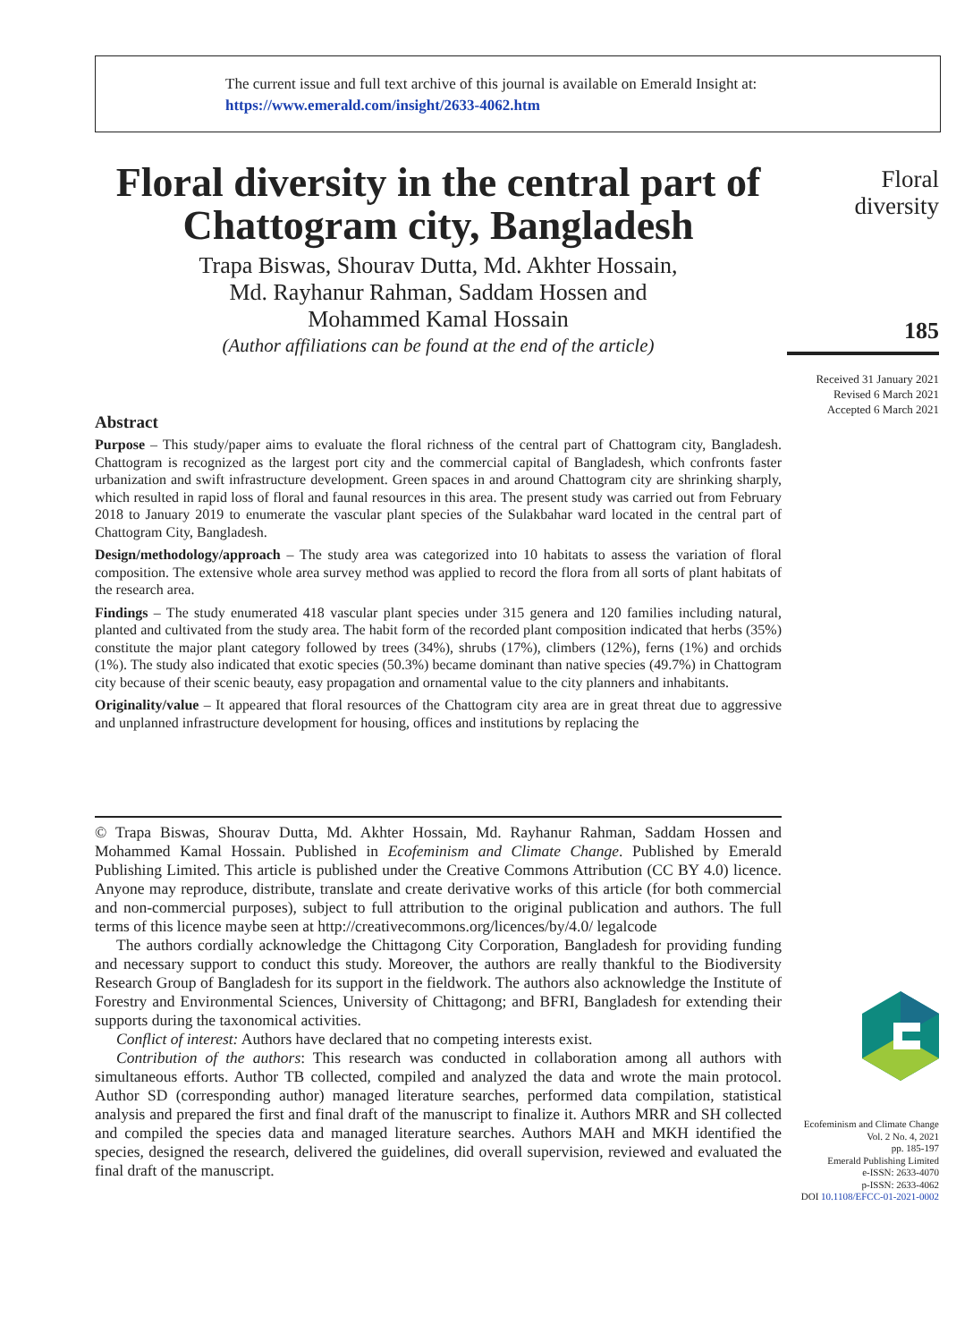The current issue and full text archive of this journal is available on Emerald Insight at:
https://www.emerald.com/insight/2633-4062.htm
Floral diversity in the central part of Chattogram city, Bangladesh
Trapa Biswas, Shourav Dutta, Md. Akhter Hossain,
Md. Rayhanur Rahman, Saddam Hossen and
Mohammed Kamal Hossain
(Author affiliations can be found at the end of the article)
Abstract
Purpose – This study/paper aims to evaluate the floral richness of the central part of Chattogram city, Bangladesh. Chattogram is recognized as the largest port city and the commercial capital of Bangladesh, which confronts faster urbanization and swift infrastructure development. Green spaces in and around Chattogram city are shrinking sharply, which resulted in rapid loss of floral and faunal resources in this area. The present study was carried out from February 2018 to January 2019 to enumerate the vascular plant species of the Sulakbahar ward located in the central part of Chattogram City, Bangladesh.
Design/methodology/approach – The study area was categorized into 10 habitats to assess the variation of floral composition. The extensive whole area survey method was applied to record the flora from all sorts of plant habitats of the research area.
Findings – The study enumerated 418 vascular plant species under 315 genera and 120 families including natural, planted and cultivated from the study area. The habit form of the recorded plant composition indicated that herbs (35%) constitute the major plant category followed by trees (34%), shrubs (17%), climbers (12%), ferns (1%) and orchids (1%). The study also indicated that exotic species (50.3%) became dominant than native species (49.7%) in Chattogram city because of their scenic beauty, easy propagation and ornamental value to the city planners and inhabitants.
Originality/value – It appeared that floral resources of the Chattogram city area are in great threat due to aggressive and unplanned infrastructure development for housing, offices and institutions by replacing the
Floral
diversity
185
Received 31 January 2021
Revised 6 March 2021
Accepted 6 March 2021
© Trapa Biswas, Shourav Dutta, Md. Akhter Hossain, Md. Rayhanur Rahman, Saddam Hossen and Mohammed Kamal Hossain. Published in Ecofeminism and Climate Change. Published by Emerald Publishing Limited. This article is published under the Creative Commons Attribution (CC BY 4.0) licence. Anyone may reproduce, distribute, translate and create derivative works of this article (for both commercial and non-commercial purposes), subject to full attribution to the original publication and authors. The full terms of this licence maybe seen at http://creativecommons.org/licences/by/4.0/ legalcode
The authors cordially acknowledge the Chittagong City Corporation, Bangladesh for providing funding and necessary support to conduct this study. Moreover, the authors are really thankful to the Biodiversity Research Group of Bangladesh for its support in the fieldwork. The authors also acknowledge the Institute of Forestry and Environmental Sciences, University of Chittagong; and BFRI, Bangladesh for extending their supports during the taxonomical activities.
Conflict of interest: Authors have declared that no competing interests exist.
Contribution of the authors: This research was conducted in collaboration among all authors with simultaneous efforts. Author TB collected, compiled and analyzed the data and wrote the main protocol. Author SD (corresponding author) managed literature searches, performed data compilation, statistical analysis and prepared the first and final draft of the manuscript to finalize it. Authors MRR and SH collected and compiled the species data and managed literature searches. Authors MAH and MKH identified the species, designed the research, delivered the guidelines, did overall supervision, reviewed and evaluated the final draft of the manuscript.
Ecofeminism and Climate Change
Vol. 2 No. 4, 2021
pp. 185-197
Emerald Publishing Limited
e-ISSN: 2633-4070
p-ISSN: 2633-4062
DOI 10.1108/EFCC-01-2021-0002